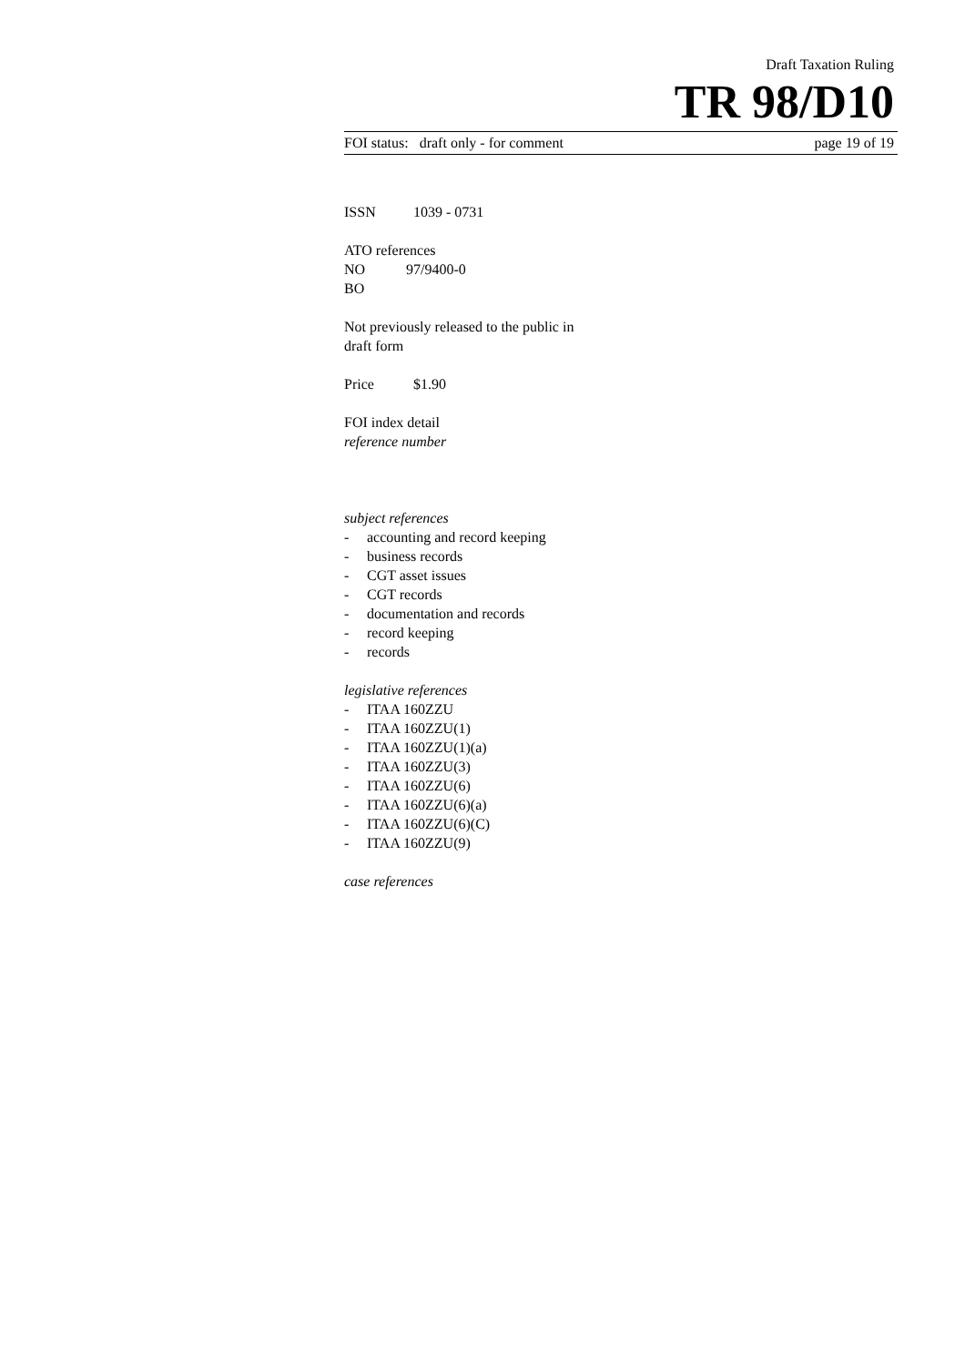Draft Taxation Ruling
TR 98/D10
FOI status: draft only - for comment page 19 of 19
ISSN 1039 - 0731
ATO references
NO 97/9400-0
BO
Not previously released to the public in
draft form
Price $1.90
FOI index detail
reference number
subject references
- accounting and record keeping
- business records
- CGT asset issues
- CGT records
- documentation and records
- record keeping
- records
legislative references
- ITAA 160ZZU
- ITAA 160ZZU(1)
- ITAA 160ZZU(1)(a)
- ITAA 160ZZU(3)
- ITAA 160ZZU(6)
- ITAA 160ZZU(6)(a)
- ITAA 160ZZU(6)(C)
- ITAA 160ZZU(9)
case references